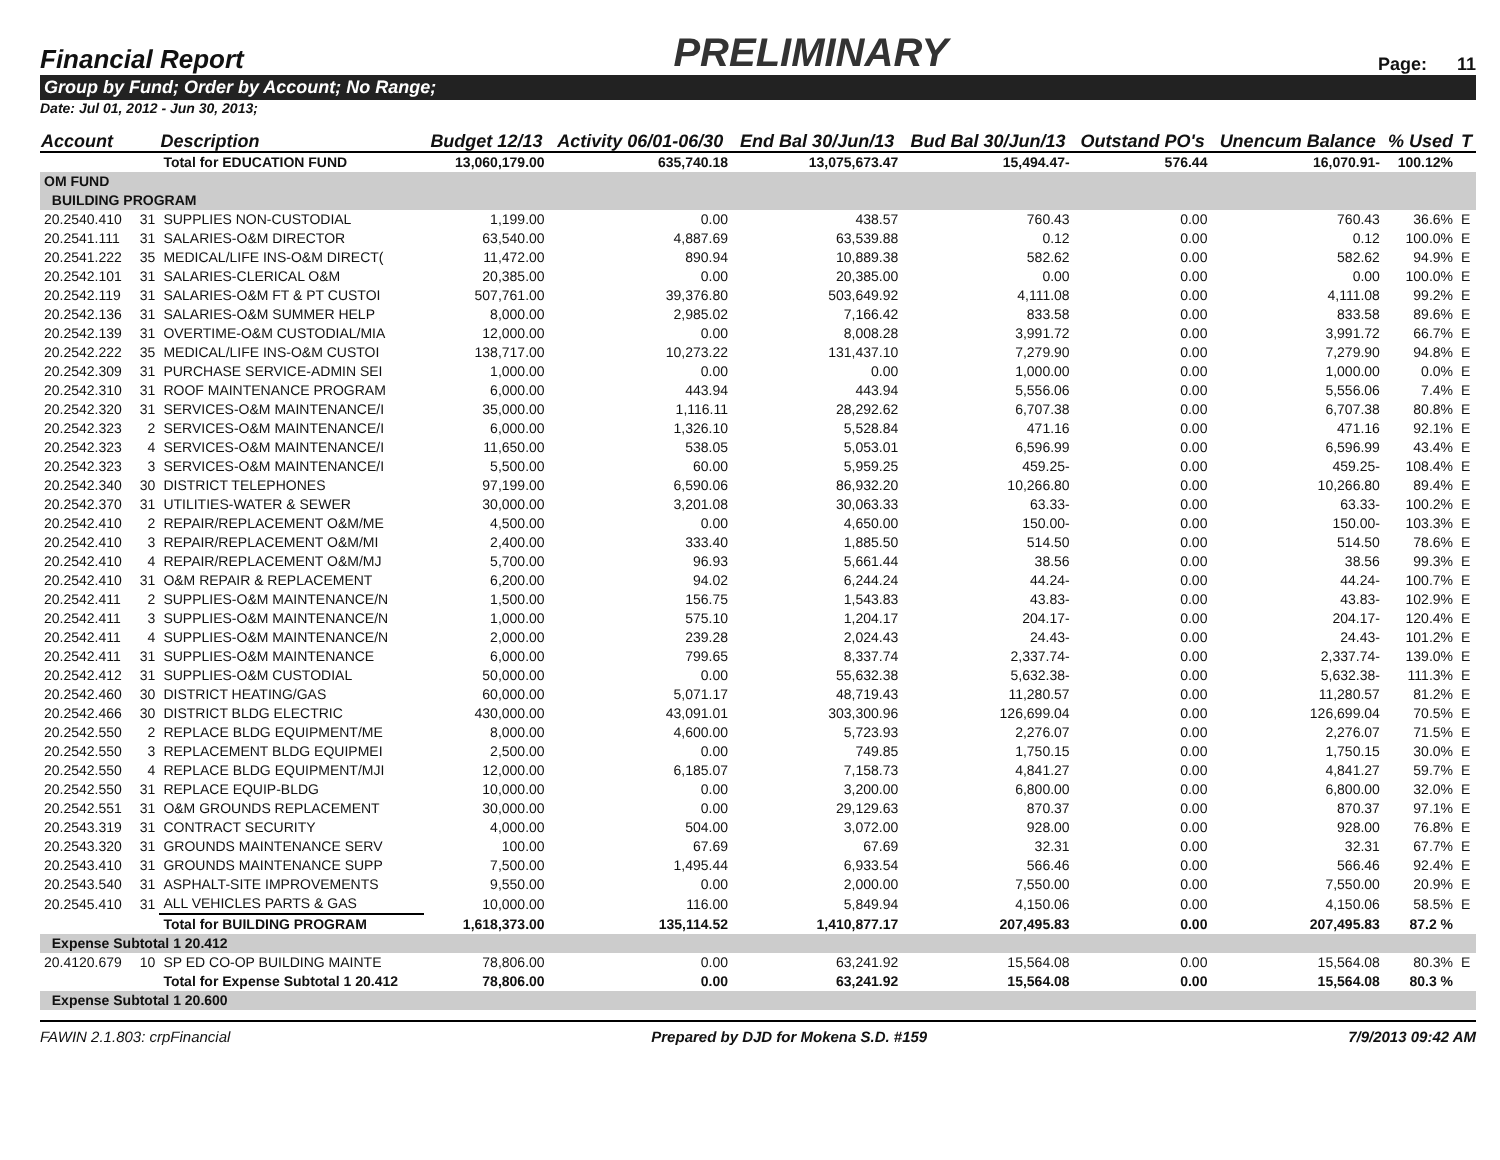Financial Report PRELIMINARY Page: 11
Group by Fund; Order by Account; No Range;
Date: Jul 01, 2012 - Jun 30, 2013;
| Account | | Description | Budget 12/13 | Activity 06/01-06/30 | End Bal 30/Jun/13 | Bud Bal 30/Jun/13 | Outstand PO's | Unencum Balance | % Used | T |
| --- | --- | --- | --- | --- | --- | --- | --- | --- | --- | --- |
| | | Total for EDUCATION FUND | 13,060,179.00 | 635,740.18 | 13,075,673.47 | 15,494.47- | 576.44 | 16,070.91- | 100.12% | |
| OM FUND | | | | | | | | | | |
| BUILDING PROGRAM | | | | | | | | | | |
| 20.2540.410 | 31 | SUPPLIES NON-CUSTODIAL | 1,199.00 | 0.00 | 438.57 | 760.43 | 0.00 | 760.43 | 36.6% | E |
| 20.2541.111 | 31 | SALARIES-O&M DIRECTOR | 63,540.00 | 4,887.69 | 63,539.88 | 0.12 | 0.00 | 0.12 | 100.0% | E |
| 20.2541.222 | 35 | MEDICAL/LIFE INS-O&M DIRECT( | 11,472.00 | 890.94 | 10,889.38 | 582.62 | 0.00 | 582.62 | 94.9% | E |
| 20.2542.101 | 31 | SALARIES-CLERICAL O&M | 20,385.00 | 0.00 | 20,385.00 | 0.00 | 0.00 | 0.00 | 100.0% | E |
| 20.2542.119 | 31 | SALARIES-O&M FT & PT CUSTOI | 507,761.00 | 39,376.80 | 503,649.92 | 4,111.08 | 0.00 | 4,111.08 | 99.2% | E |
| 20.2542.136 | 31 | SALARIES-O&M SUMMER HELP | 8,000.00 | 2,985.02 | 7,166.42 | 833.58 | 0.00 | 833.58 | 89.6% | E |
| 20.2542.139 | 31 | OVERTIME-O&M CUSTODIAL/MIA | 12,000.00 | 0.00 | 8,008.28 | 3,991.72 | 0.00 | 3,991.72 | 66.7% | E |
| 20.2542.222 | 35 | MEDICAL/LIFE INS-O&M CUSTOI | 138,717.00 | 10,273.22 | 131,437.10 | 7,279.90 | 0.00 | 7,279.90 | 94.8% | E |
| 20.2542.309 | 31 | PURCHASE SERVICE-ADMIN SEI | 1,000.00 | 0.00 | 0.00 | 1,000.00 | 0.00 | 1,000.00 | 0.0% | E |
| 20.2542.310 | 31 | ROOF MAINTENANCE PROGRAM | 6,000.00 | 443.94 | 443.94 | 5,556.06 | 0.00 | 5,556.06 | 7.4% | E |
| 20.2542.320 | 31 | SERVICES-O&M MAINTENANCE/I | 35,000.00 | 1,116.11 | 28,292.62 | 6,707.38 | 0.00 | 6,707.38 | 80.8% | E |
| 20.2542.323 | 2 | SERVICES-O&M MAINTENANCE/I | 6,000.00 | 1,326.10 | 5,528.84 | 471.16 | 0.00 | 471.16 | 92.1% | E |
| 20.2542.323 | 4 | SERVICES-O&M MAINTENANCE/I | 11,650.00 | 538.05 | 5,053.01 | 6,596.99 | 0.00 | 6,596.99 | 43.4% | E |
| 20.2542.323 | 3 | SERVICES-O&M MAINTENANCE/I | 5,500.00 | 60.00 | 5,959.25 | 459.25- | 0.00 | 459.25- | 108.4% | E |
| 20.2542.340 | 30 | DISTRICT TELEPHONES | 97,199.00 | 6,590.06 | 86,932.20 | 10,266.80 | 0.00 | 10,266.80 | 89.4% | E |
| 20.2542.370 | 31 | UTILITIES-WATER & SEWER | 30,000.00 | 3,201.08 | 30,063.33 | 63.33- | 0.00 | 63.33- | 100.2% | E |
| 20.2542.410 | 2 | REPAIR/REPLACEMENT O&M/ME | 4,500.00 | 0.00 | 4,650.00 | 150.00- | 0.00 | 150.00- | 103.3% | E |
| 20.2542.410 | 3 | REPAIR/REPLACEMENT O&M/MI | 2,400.00 | 333.40 | 1,885.50 | 514.50 | 0.00 | 514.50 | 78.6% | E |
| 20.2542.410 | 4 | REPAIR/REPLACEMENT O&M/MJ | 5,700.00 | 96.93 | 5,661.44 | 38.56 | 0.00 | 38.56 | 99.3% | E |
| 20.2542.410 | 31 | O&M REPAIR & REPLACEMENT | 6,200.00 | 94.02 | 6,244.24 | 44.24- | 0.00 | 44.24- | 100.7% | E |
| 20.2542.411 | 2 | SUPPLIES-O&M MAINTENANCE/N | 1,500.00 | 156.75 | 1,543.83 | 43.83- | 0.00 | 43.83- | 102.9% | E |
| 20.2542.411 | 3 | SUPPLIES-O&M MAINTENANCE/N | 1,000.00 | 575.10 | 1,204.17 | 204.17- | 0.00 | 204.17- | 120.4% | E |
| 20.2542.411 | 4 | SUPPLIES-O&M MAINTENANCE/N | 2,000.00 | 239.28 | 2,024.43 | 24.43- | 0.00 | 24.43- | 101.2% | E |
| 20.2542.411 | 31 | SUPPLIES-O&M MAINTENANCE | 6,000.00 | 799.65 | 8,337.74 | 2,337.74- | 0.00 | 2,337.74- | 139.0% | E |
| 20.2542.412 | 31 | SUPPLIES-O&M CUSTODIAL | 50,000.00 | 0.00 | 55,632.38 | 5,632.38- | 0.00 | 5,632.38- | 111.3% | E |
| 20.2542.460 | 30 | DISTRICT HEATING/GAS | 60,000.00 | 5,071.17 | 48,719.43 | 11,280.57 | 0.00 | 11,280.57 | 81.2% | E |
| 20.2542.466 | 30 | DISTRICT BLDG ELECTRIC | 430,000.00 | 43,091.01 | 303,300.96 | 126,699.04 | 0.00 | 126,699.04 | 70.5% | E |
| 20.2542.550 | 2 | REPLACE BLDG EQUIPMENT/ME | 8,000.00 | 4,600.00 | 5,723.93 | 2,276.07 | 0.00 | 2,276.07 | 71.5% | E |
| 20.2542.550 | 3 | REPLACEMENT BLDG EQUIPMEI | 2,500.00 | 0.00 | 749.85 | 1,750.15 | 0.00 | 1,750.15 | 30.0% | E |
| 20.2542.550 | 4 | REPLACE BLDG EQUIPMENT/MJI | 12,000.00 | 6,185.07 | 7,158.73 | 4,841.27 | 0.00 | 4,841.27 | 59.7% | E |
| 20.2542.550 | 31 | REPLACE EQUIP-BLDG | 10,000.00 | 0.00 | 3,200.00 | 6,800.00 | 0.00 | 6,800.00 | 32.0% | E |
| 20.2542.551 | 31 | O&M GROUNDS REPLACEMENT | 30,000.00 | 0.00 | 29,129.63 | 870.37 | 0.00 | 870.37 | 97.1% | E |
| 20.2543.319 | 31 | CONTRACT SECURITY | 4,000.00 | 504.00 | 3,072.00 | 928.00 | 0.00 | 928.00 | 76.8% | E |
| 20.2543.320 | 31 | GROUNDS MAINTENANCE SERV | 100.00 | 67.69 | 67.69 | 32.31 | 0.00 | 32.31 | 67.7% | E |
| 20.2543.410 | 31 | GROUNDS MAINTENANCE SUPP | 7,500.00 | 1,495.44 | 6,933.54 | 566.46 | 0.00 | 566.46 | 92.4% | E |
| 20.2543.540 | 31 | ASPHALT-SITE IMPROVEMENTS | 9,550.00 | 0.00 | 2,000.00 | 7,550.00 | 0.00 | 7,550.00 | 20.9% | E |
| 20.2545.410 | 31 | ALL VEHICLES PARTS & GAS | 10,000.00 | 116.00 | 5,849.94 | 4,150.06 | 0.00 | 4,150.06 | 58.5% | E |
| | | Total for BUILDING PROGRAM | 1,618,373.00 | 135,114.52 | 1,410,877.17 | 207,495.83 | 0.00 | 207,495.83 | 87.2 % | |
| Expense Subtotal 1 20.412 | | | | | | | | | | |
| 20.4120.679 | 10 | SP ED CO-OP BUILDING MAINTE | 78,806.00 | 0.00 | 63,241.92 | 15,564.08 | 0.00 | 15,564.08 | 80.3% | E |
| | | Total for Expense Subtotal 1 20.412 | 78,806.00 | 0.00 | 63,241.92 | 15,564.08 | 0.00 | 15,564.08 | 80.3 % | |
| Expense Subtotal 1 20.600 | | | | | | | | | | |
FAWIN 2.1.803: crpFinancial Prepared by DJD for Mokena S.D. #159 7/9/2013 09:42 AM